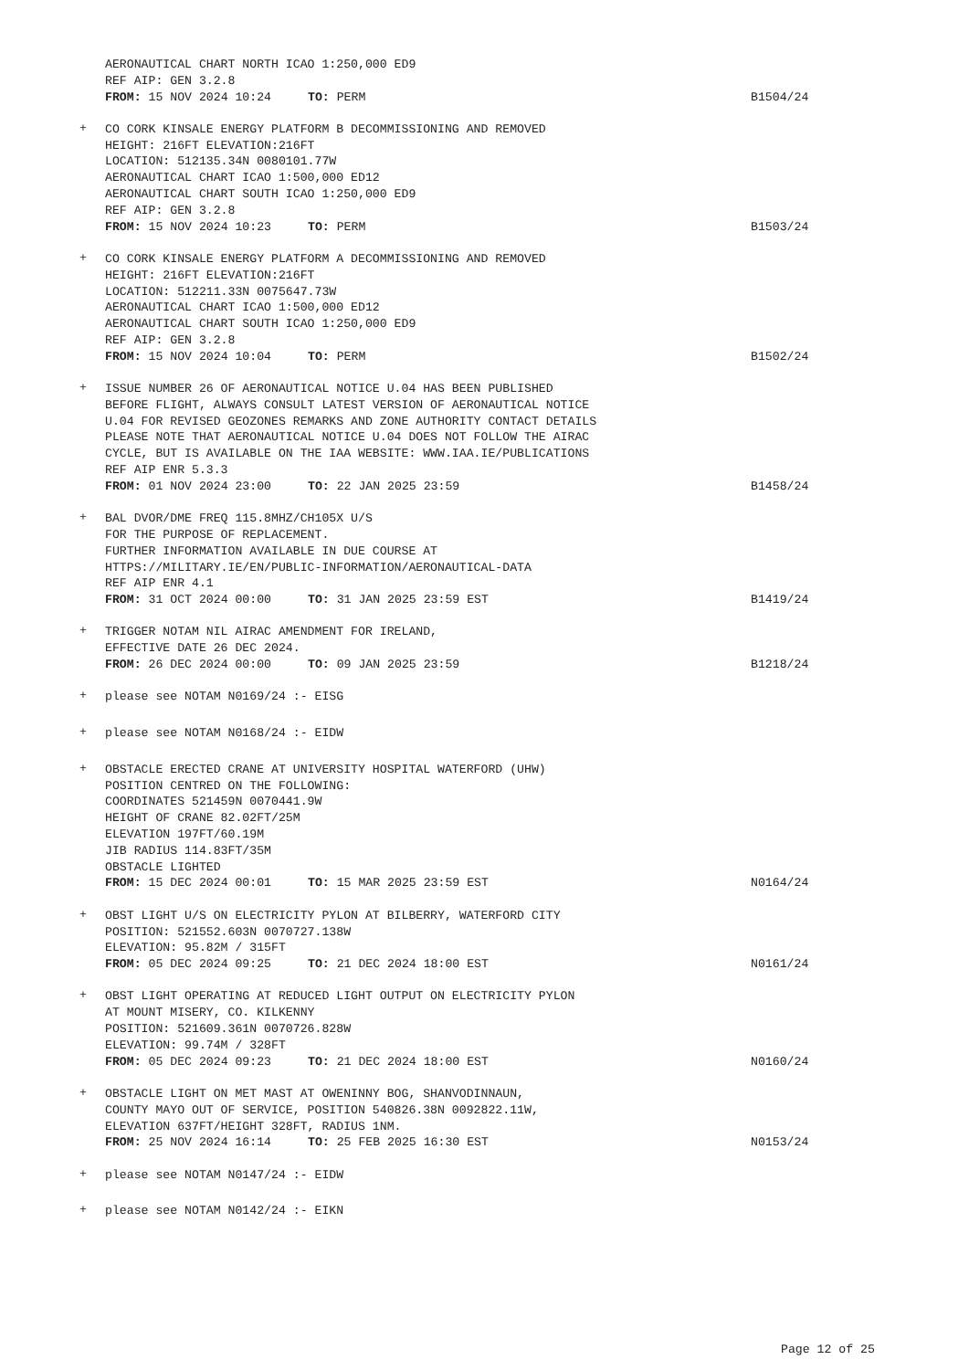AERONAUTICAL CHART NORTH ICAO 1:250,000 ED9
REF AIP: GEN 3.2.8
FROM: 15 NOV 2024 10:24 TO: PERM
B1504/24
+
CO CORK KINSALE ENERGY PLATFORM B DECOMMISSIONING AND REMOVED
HEIGHT: 216FT ELEVATION:216FT
LOCATION: 512135.34N 0080101.77W
AERONAUTICAL CHART ICAO 1:500,000 ED12
AERONAUTICAL CHART SOUTH ICAO 1:250,000 ED9
REF AIP: GEN 3.2.8
FROM: 15 NOV 2024 10:23 TO: PERM
B1503/24
+
CO CORK KINSALE ENERGY PLATFORM A DECOMMISSIONING AND REMOVED
HEIGHT: 216FT ELEVATION:216FT
LOCATION: 512211.33N 0075647.73W
AERONAUTICAL CHART ICAO 1:500,000 ED12
AERONAUTICAL CHART SOUTH ICAO 1:250,000 ED9
REF AIP: GEN 3.2.8
FROM: 15 NOV 2024 10:04 TO: PERM
B1502/24
+
ISSUE NUMBER 26 OF AERONAUTICAL NOTICE U.04 HAS BEEN PUBLISHED
BEFORE FLIGHT, ALWAYS CONSULT LATEST VERSION OF AERONAUTICAL NOTICE
U.04 FOR REVISED GEOZONES REMARKS AND ZONE AUTHORITY CONTACT DETAILS
PLEASE NOTE THAT AERONAUTICAL NOTICE U.04 DOES NOT FOLLOW THE AIRAC
CYCLE, BUT IS AVAILABLE ON THE IAA WEBSITE: WWW.IAA.IE/PUBLICATIONS
REF AIP ENR 5.3.3
FROM: 01 NOV 2024 23:00 TO: 22 JAN 2025 23:59
B1458/24
+
BAL DVOR/DME FREQ 115.8MHZ/CH105X U/S
FOR THE PURPOSE OF REPLACEMENT.
FURTHER INFORMATION AVAILABLE IN DUE COURSE AT
HTTPS://MILITARY.IE/EN/PUBLIC-INFORMATION/AERONAUTICAL-DATA
REF AIP ENR 4.1
FROM: 31 OCT 2024 00:00 TO: 31 JAN 2025 23:59 EST
B1419/24
+
TRIGGER NOTAM NIL AIRAC AMENDMENT FOR IRELAND,
EFFECTIVE DATE 26 DEC 2024.
FROM: 26 DEC 2024 00:00 TO: 09 JAN 2025 23:59
B1218/24
+
please see NOTAM N0169/24 :- EISG
+
please see NOTAM N0168/24 :- EIDW
+
OBSTACLE ERECTED CRANE AT UNIVERSITY HOSPITAL WATERFORD (UHW)
POSITION CENTRED ON THE FOLLOWING:
COORDINATES 521459N 0070441.9W
HEIGHT OF CRANE 82.02FT/25M
ELEVATION 197FT/60.19M
JIB RADIUS 114.83FT/35M
OBSTACLE LIGHTED
FROM: 15 DEC 2024 00:01 TO: 15 MAR 2025 23:59 EST
N0164/24
+
OBST LIGHT U/S ON ELECTRICITY PYLON AT BILBERRY, WATERFORD CITY
POSITION: 521552.603N 0070727.138W
ELEVATION: 95.82M / 315FT
FROM: 05 DEC 2024 09:25 TO: 21 DEC 2024 18:00 EST
N0161/24
+
OBST LIGHT OPERATING AT REDUCED LIGHT OUTPUT ON ELECTRICITY PYLON
AT MOUNT MISERY, CO. KILKENNY
POSITION: 521609.361N 0070726.828W
ELEVATION: 99.74M / 328FT
FROM: 05 DEC 2024 09:23 TO: 21 DEC 2024 18:00 EST
N0160/24
+
OBSTACLE LIGHT ON MET MAST AT OWENINNY BOG, SHANVODINNAUN,
COUNTY MAYO OUT OF SERVICE, POSITION 540826.38N 0092822.11W,
ELEVATION 637FT/HEIGHT 328FT, RADIUS 1NM.
FROM: 25 NOV 2024 16:14 TO: 25 FEB 2025 16:30 EST
N0153/24
+
please see NOTAM N0147/24 :- EIDW
+
please see NOTAM N0142/24 :- EIKN
Page 12 of 25